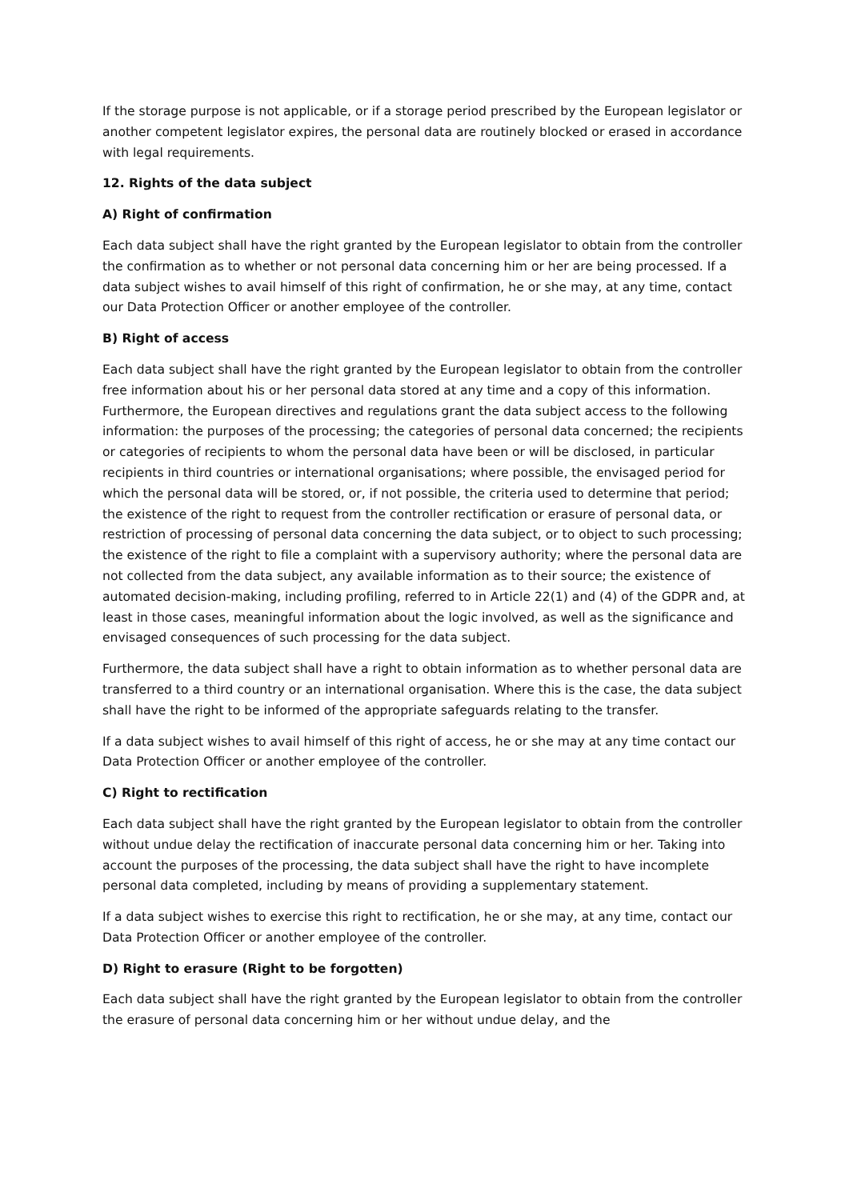If the storage purpose is not applicable, or if a storage period prescribed by the European legislator or another competent legislator expires, the personal data are routinely blocked or erased in accordance with legal requirements.
12. Rights of the data subject
A) Right of confirmation
Each data subject shall have the right granted by the European legislator to obtain from the controller the confirmation as to whether or not personal data concerning him or her are being processed. If a data subject wishes to avail himself of this right of confirmation, he or she may, at any time, contact our Data Protection Officer or another employee of the controller.
B) Right of access
Each data subject shall have the right granted by the European legislator to obtain from the controller free information about his or her personal data stored at any time and a copy of this information. Furthermore, the European directives and regulations grant the data subject access to the following information: the purposes of the processing; the categories of personal data concerned; the recipients or categories of recipients to whom the personal data have been or will be disclosed, in particular recipients in third countries or international organisations; where possible, the envisaged period for which the personal data will be stored, or, if not possible, the criteria used to determine that period; the existence of the right to request from the controller rectification or erasure of personal data, or restriction of processing of personal data concerning the data subject, or to object to such processing; the existence of the right to file a complaint with a supervisory authority; where the personal data are not collected from the data subject, any available information as to their source; the existence of automated decision-making, including profiling, referred to in Article 22(1) and (4) of the GDPR and, at least in those cases, meaningful information about the logic involved, as well as the significance and envisaged consequences of such processing for the data subject.
Furthermore, the data subject shall have a right to obtain information as to whether personal data are transferred to a third country or an international organisation. Where this is the case, the data subject shall have the right to be informed of the appropriate safeguards relating to the transfer.
If a data subject wishes to avail himself of this right of access, he or she may at any time contact our Data Protection Officer or another employee of the controller.
C) Right to rectification
Each data subject shall have the right granted by the European legislator to obtain from the controller without undue delay the rectification of inaccurate personal data concerning him or her. Taking into account the purposes of the processing, the data subject shall have the right to have incomplete personal data completed, including by means of providing a supplementary statement.
If a data subject wishes to exercise this right to rectification, he or she may, at any time, contact our Data Protection Officer or another employee of the controller.
D) Right to erasure (Right to be forgotten)
Each data subject shall have the right granted by the European legislator to obtain from the controller the erasure of personal data concerning him or her without undue delay, and the